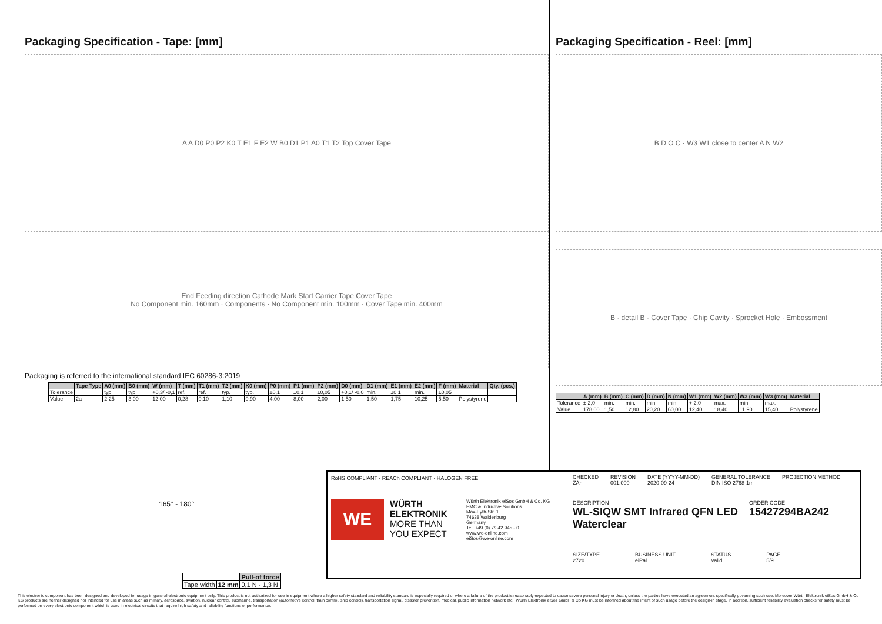Packaging Specification - Tape: [mm]
A A D0 P0 P2 K0 T E1 F E2 W B0 D1 P1 A0 T1 T2 Top Cover Tape
End Feeding direction Cathode Mark Start Carrier Tape Cover Tape
No Component min. 160mm · Components · No Component min. 100mm · Cover Tape min. 400mm
Packaging is referred to the international standard IEC 60286-3:2019
| | Tape Type | A0 (mm) | B0 (mm) | W (mm) | T (mm) | T1 (mm) | T2 (mm) | K0 (mm) | P0 (mm) | P1 (mm) | P2 (mm) | D0 (mm) | D1 (mm) | E1 (mm) | E2 (mm) | F (mm) | Material | Qty. (pcs.) |
| --- | --- | --- | --- | --- | --- | --- | --- | --- | --- | --- | --- | --- | --- | --- | --- | --- | --- | --- |
| Tolerance | | typ. | typ. | +0,3/ -0,1 | ref. | ref. | typ. | typ. | ±0,1 | ±0,1 | ±0,05 | +0,1/ -0,0 | min. | ±0,1 | min. | ±0,05 | | |
| Value | 2a | 2,25 | 3,00 | 12,00 | 0,28 | 0,10 | 1,10 | 0,90 | 4,00 | 8,00 | 2,00 | 1,50 | 1,50 | 1,75 | 10,25 | 5,50 | Polystyrene | |
Packaging Specification - Reel: [mm]
B D O C · W3 W1 close to center A N W2
B · detail B · Cover Tape · Chip Cavity · Sprocket Hole · Embossment
| | A (mm) | B (mm) | C (mm) | D (mm) | N (mm) | W1 (mm) | W2 (mm) | W3 (mm) | W3 (mm) | Material |
| --- | --- | --- | --- | --- | --- | --- | --- | --- | --- | --- |
| Tolerance | ± 2,0 | min. | min. | min. | min. | + 2,0 | max. | min. | max. | |
| Value | 178,00 | 1,50 | 12,80 | 20,20 | 60,00 | 12,40 | 18,40 | 11,90 | 15,40 | Polystyrene |
165° - 180°
| | | Pull-of force |
| Tape width | 12 mm | 0,1 N - 1,3 N |
RoHS COMPLIANT · REACh COMPLIANT · HALOGEN FREE
WE
WÜRTH ELEKTRONIK
MORE THAN YOU EXPECT
Würth Elektronik eiSos GmbH & Co. KG
EMC & Inductive Solutions
Max-Eyth-Str. 1
74638 Waldenburg
Germany
Tel. +49 (0) 79 42 945 - 0
www.we-online.com
eiSos@we-online.com
CHECKED
ZAn
REVISION
001.000
DATE (YYYY-MM-DD)
2020-09-24
GENERAL TOLERANCE
DIN ISO 2768-1m
PROJECTION METHOD
DESCRIPTION
WL-SIQW SMT Infrared QFN LED Waterclear
ORDER CODE
15427294BA242
SIZE/TYPE
2720
BUSINESS UNIT
eiPal
STATUS
Valid
PAGE
5/9
This electronic component has been designed and developed for usage in general electronic equipment only. This product is not authorized for use in equipment where a higher safety standard and reliability standard is especially required or where a failure of the product is reasonably expected to cause severe personal injury or death, unless the parties have executed an agreement specifically governing such use. Moreover Würth Elektronik eiSos GmbH & Co KG products are neither designed nor intended for use in areas such as military, aerospace, aviation, nuclear control, submarine, transportation (automotive control, train control, ship control), transportation signal, disaster prevention, medical, public information network etc.. Würth Elektronik eiSos GmbH & Co KG must be informed about the intent of such usage before the design-in stage. In addition, sufficient reliability evaluation checks for safety must be performed on every electronic component which is used in electrical circuits that require high safety and reliability functions or performance.